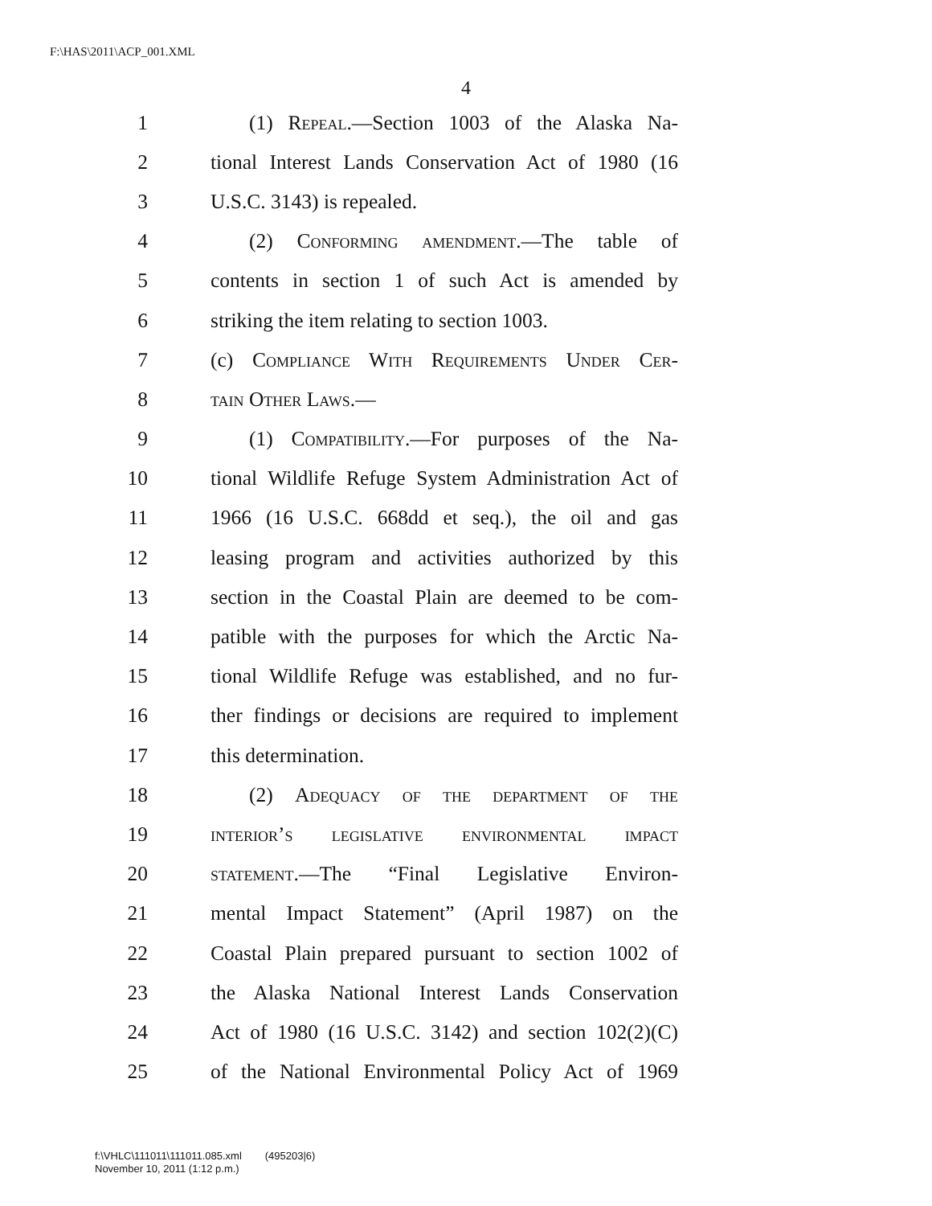F:\HAS\2011\ACP_001.XML
4
1 (1) Repeal.—Section 1003 of the Alaska Na-
2 tional Interest Lands Conservation Act of 1980 (16
3 U.S.C. 3143) is repealed.
4 (2) Conforming amendment.—The table of
5 contents in section 1 of such Act is amended by
6 striking the item relating to section 1003.
7 (c) Compliance With Requirements Under Cer-
8 tain Other Laws.—
9 (1) Compatibility.—For purposes of the Na-
10 tional Wildlife Refuge System Administration Act of
11 1966 (16 U.S.C. 668dd et seq.), the oil and gas
12 leasing program and activities authorized by this
13 section in the Coastal Plain are deemed to be com-
14 patible with the purposes for which the Arctic Na-
15 tional Wildlife Refuge was established, and no fur-
16 ther findings or decisions are required to implement
17 this determination.
18 (2) Adequacy of the department of the
19 interior’s legislative environmental impact
20 statement.—The “Final Legislative Environ-
21 mental Impact Statement” (April 1987) on the
22 Coastal Plain prepared pursuant to section 1002 of
23 the Alaska National Interest Lands Conservation
24 Act of 1980 (16 U.S.C. 3142) and section 102(2)(C)
25 of the National Environmental Policy Act of 1969
f:\VHLC\111011\111011.085.xml (495203|6)
November 10, 2011 (1:12 p.m.)